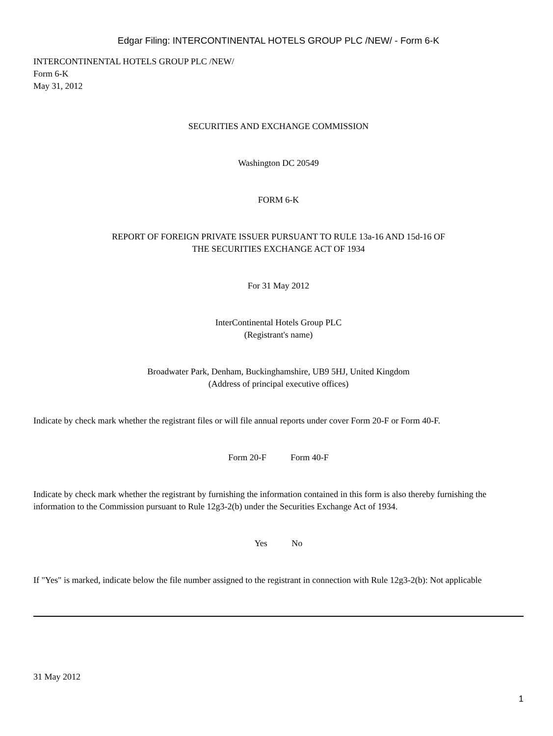Edgar Filing: INTERCONTINENTAL HOTELS GROUP PLC /NEW/ - Form 6-K
INTERCONTINENTAL HOTELS GROUP PLC /NEW/
Form 6-K
May 31, 2012
SECURITIES AND EXCHANGE COMMISSION
Washington DC 20549
FORM 6-K
REPORT OF FOREIGN PRIVATE ISSUER PURSUANT TO RULE 13a-16 AND 15d-16 OF
THE SECURITIES EXCHANGE ACT OF 1934
For 31 May 2012
InterContinental Hotels Group PLC
(Registrant's name)
Broadwater Park, Denham, Buckinghamshire, UB9 5HJ, United Kingdom
(Address of principal executive offices)
Indicate by check mark whether the registrant files or will file annual reports under cover Form 20-F or Form 40-F.
Form 20-F Form 40-F
Indicate by check mark whether the registrant by furnishing the information contained in this form is also thereby furnishing the information to the Commission pursuant to Rule 12g3-2(b) under the Securities Exchange Act of 1934.
Yes No
If "Yes" is marked, indicate below the file number assigned to the registrant in connection with Rule 12g3-2(b): Not applicable
31 May 2012
1